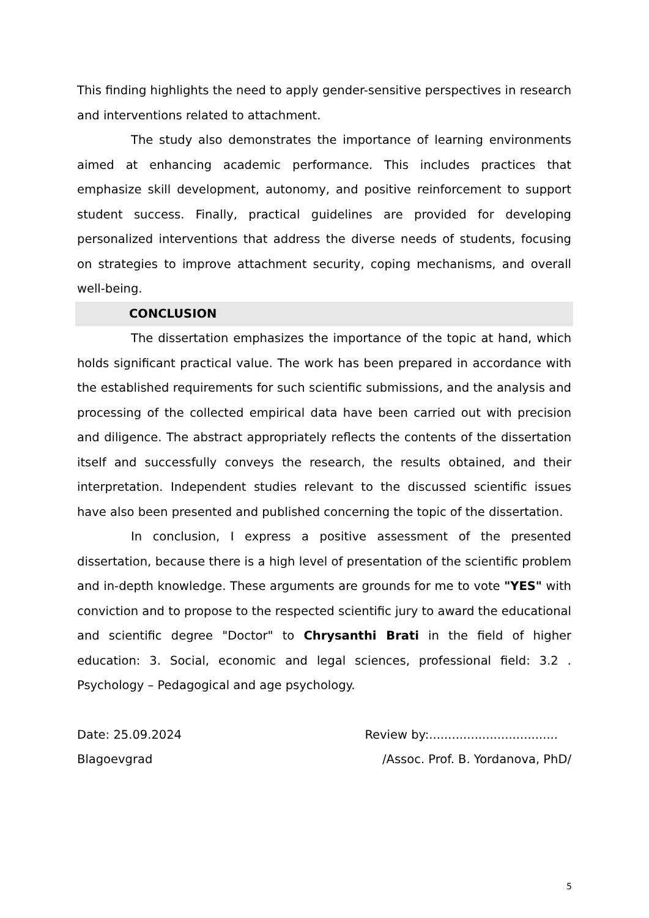This finding highlights the need to apply gender-sensitive perspectives in research and interventions related to attachment.
The study also demonstrates the importance of learning environments aimed at enhancing academic performance. This includes practices that emphasize skill development, autonomy, and positive reinforcement to support student success. Finally, practical guidelines are provided for developing personalized interventions that address the diverse needs of students, focusing on strategies to improve attachment security, coping mechanisms, and overall well-being.
CONCLUSION
The dissertation emphasizes the importance of the topic at hand, which holds significant practical value. The work has been prepared in accordance with the established requirements for such scientific submissions, and the analysis and processing of the collected empirical data have been carried out with precision and diligence. The abstract appropriately reflects the contents of the dissertation itself and successfully conveys the research, the results obtained, and their interpretation. Independent studies relevant to the discussed scientific issues have also been presented and published concerning the topic of the dissertation.
In conclusion, I express a positive assessment of the presented dissertation, because there is a high level of presentation of the scientific problem and in-depth knowledge. These arguments are grounds for me to vote "YES" with conviction and to propose to the respected scientific jury to award the educational and scientific degree "Doctor" to Chrysanthi Brati in the field of higher education: 3. Social, economic and legal sciences, professional field: 3.2 . Psychology – Pedagogical and age psychology.
Date: 25.09.2024 Review by:..................................
Blagoevgrad /Assoc. Prof. B. Yordanova, PhD/
5